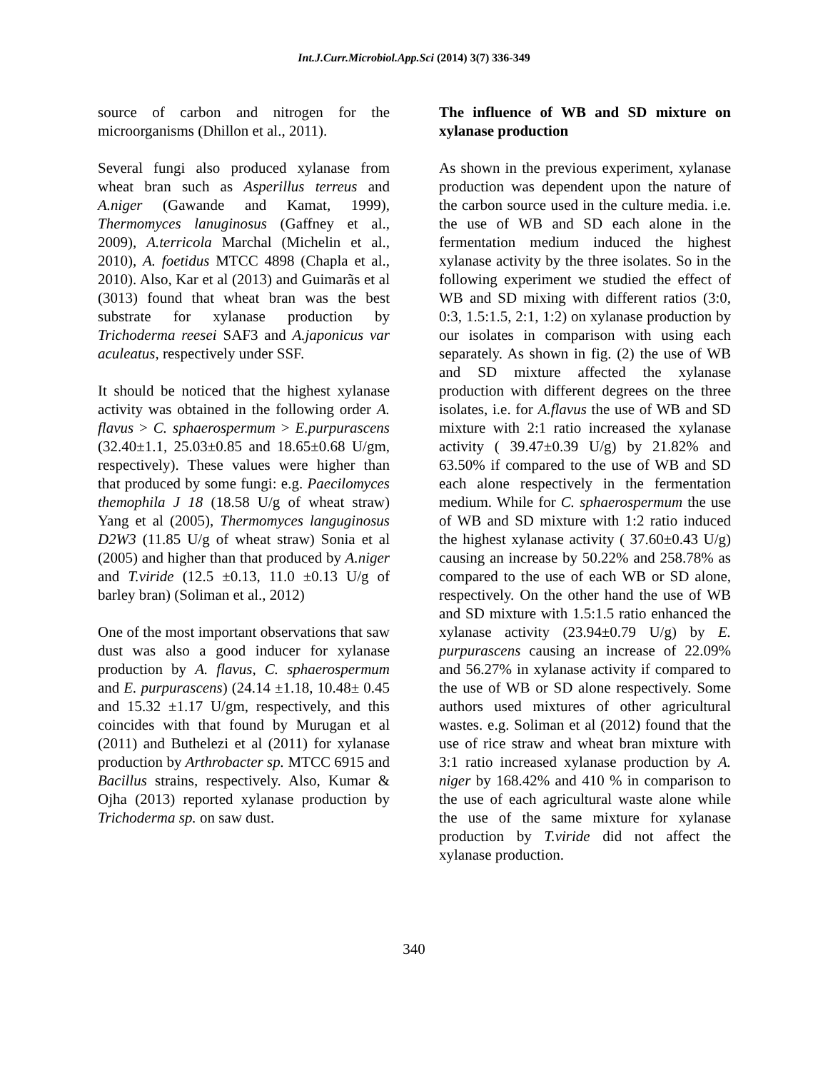Int.J.Curr.Microbiol.App.Sci (2014) 3(7) 336-349
source of carbon and nitrogen for the microorganisms (Dhillon et al., 2011).
Several fungi also produced xylanase from wheat bran such as Asperillus terreus and A.niger (Gawande and Kamat, 1999), Thermomyces lanuginosus (Gaffney et al., 2009), A.terricola Marchal (Michelin et al., 2010), A. foetidus MTCC 4898 (Chapla et al., 2010). Also, Kar et al (2013) and Guimarãs et al (3013) found that wheat bran was the best substrate for xylanase production by Trichoderma reesei SAF3 and A.japonicus var aculeatus, respectively under SSF.
It should be noticed that the highest xylanase activity was obtained in the following order A. flavus > C. sphaerospermum > E.purpurascens (32.40±1.1, 25.03±0.85 and 18.65±0.68 U/gm, respectively). These values were higher than that produced by some fungi: e.g. Paecilomyces themophila J 18 (18.58 U/g of wheat straw) Yang et al (2005), Thermomyces languginosus D2W3 (11.85 U/g of wheat straw) Sonia et al (2005) and higher than that produced by A.niger and T.viride (12.5 ±0.13, 11.0 ±0.13 U/g of barley bran) (Soliman et al., 2012)
One of the most important observations that saw dust was also a good inducer for xylanase production by A. flavus, C. sphaerospermum and E. purpurascens) (24.14 ±1.18, 10.48± 0.45 and 15.32 ±1.17 U/gm, respectively, and this coincides with that found by Murugan et al (2011) and Buthelezi et al (2011) for xylanase production by Arthrobacter sp. MTCC 6915 and Bacillus strains, respectively. Also, Kumar & Ojha (2013) reported xylanase production by Trichoderma sp. on saw dust.
The influence of WB and SD mixture on xylanase production
As shown in the previous experiment, xylanase production was dependent upon the nature of the carbon source used in the culture media. i.e. the use of WB and SD each alone in the fermentation medium induced the highest xylanase activity by the three isolates. So in the following experiment we studied the effect of WB and SD mixing with different ratios (3:0, 0:3, 1.5:1.5, 2:1, 1:2) on xylanase production by our isolates in comparison with using each separately. As shown in fig. (2) the use of WB and SD mixture affected the xylanase production with different degrees on the three isolates, i.e. for A.flavus the use of WB and SD mixture with 2:1 ratio increased the xylanase activity ( 39.47±0.39 U/g) by 21.82% and 63.50% if compared to the use of WB and SD each alone respectively in the fermentation medium. While for C. sphaerospermum the use of WB and SD mixture with 1:2 ratio induced the highest xylanase activity ( 37.60±0.43 U/g) causing an increase by 50.22% and 258.78% as compared to the use of each WB or SD alone, respectively. On the other hand the use of WB and SD mixture with 1.5:1.5 ratio enhanced the xylanase activity (23.94±0.79 U/g) by E. purpurascens causing an increase of 22.09% and 56.27% in xylanase activity if compared to the use of WB or SD alone respectively. Some authors used mixtures of other agricultural wastes. e.g. Soliman et al (2012) found that the use of rice straw and wheat bran mixture with 3:1 ratio increased xylanase production by A. niger by 168.42% and 410 % in comparison to the use of each agricultural waste alone while the use of the same mixture for xylanase production by T.viride did not affect the xylanase production.
340